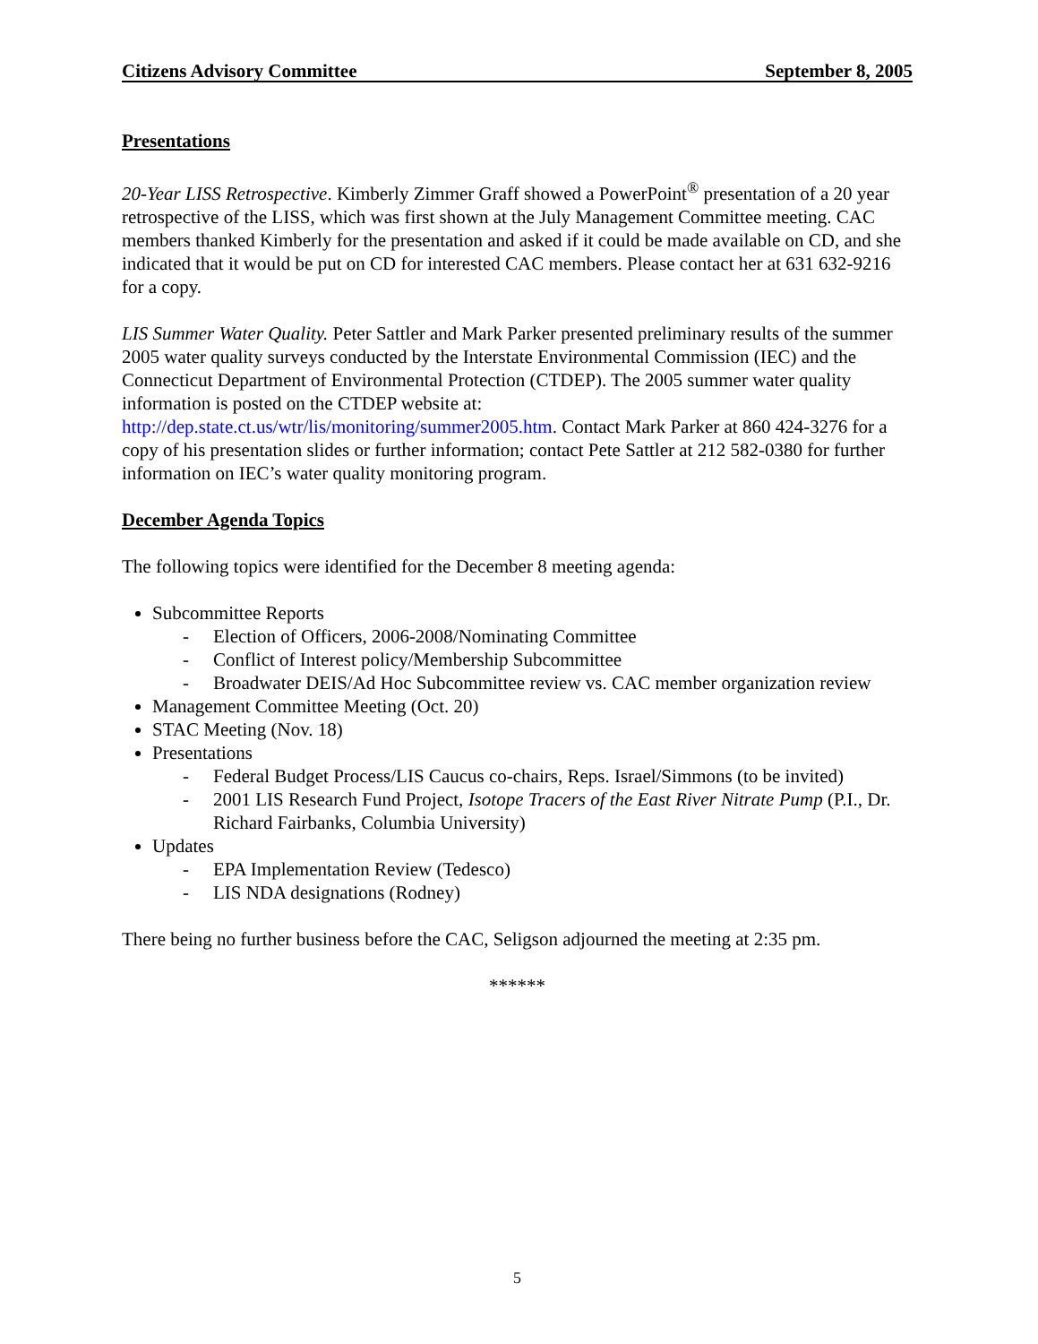Citizens Advisory Committee September 8, 2005
Presentations
20-Year LISS Retrospective. Kimberly Zimmer Graff showed a PowerPoint<sup>®</sup> presentation of a 20 year retrospective of the LISS, which was first shown at the July Management Committee meeting. CAC members thanked Kimberly for the presentation and asked if it could be made available on CD, and she indicated that it would be put on CD for interested CAC members. Please contact her at 631 632-9216 for a copy.
LIS Summer Water Quality. Peter Sattler and Mark Parker presented preliminary results of the summer 2005 water quality surveys conducted by the Interstate Environmental Commission (IEC) and the Connecticut Department of Environmental Protection (CTDEP). The 2005 summer water quality information is posted on the CTDEP website at: http://dep.state.ct.us/wtr/lis/monitoring/summer2005.htm. Contact Mark Parker at 860 424-3276 for a copy of his presentation slides or further information; contact Pete Sattler at 212 582-0380 for further information on IEC’s water quality monitoring program.
December Agenda Topics
The following topics were identified for the December 8 meeting agenda:
Subcommittee Reports
- Election of Officers, 2006-2008/Nominating Committee
- Conflict of Interest policy/Membership Subcommittee
- Broadwater DEIS/Ad Hoc Subcommittee review vs. CAC member organization review
Management Committee Meeting (Oct. 20)
STAC Meeting (Nov. 18)
Presentations
- Federal Budget Process/LIS Caucus co-chairs, Reps. Israel/Simmons (to be invited)
- 2001 LIS Research Fund Project, Isotope Tracers of the East River Nitrate Pump (P.I., Dr. Richard Fairbanks, Columbia University)
Updates
- EPA Implementation Review (Tedesco)
- LIS NDA designations (Rodney)
There being no further business before the CAC, Seligson adjourned the meeting at 2:35 pm.
******
5